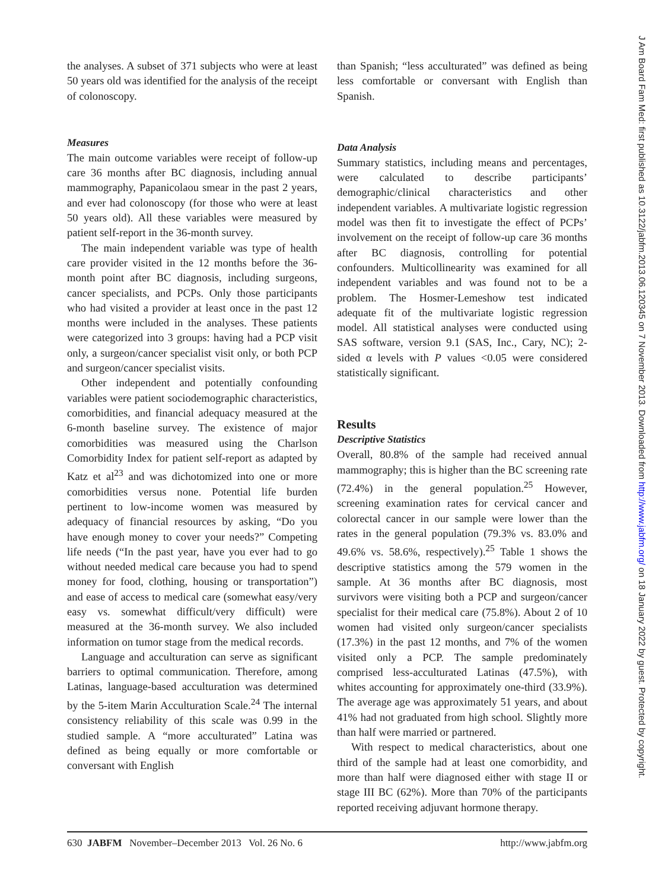the analyses. A subset of 371 subjects who were at least 50 years old was identified for the analysis of the receipt of colonoscopy.
Measures
The main outcome variables were receipt of follow-up care 36 months after BC diagnosis, including annual mammography, Papanicolaou smear in the past 2 years, and ever had colonoscopy (for those who were at least 50 years old). All these variables were measured by patient self-report in the 36-month survey.
The main independent variable was type of health care provider visited in the 12 months before the 36-month point after BC diagnosis, including surgeons, cancer specialists, and PCPs. Only those participants who had visited a provider at least once in the past 12 months were included in the analyses. These patients were categorized into 3 groups: having had a PCP visit only, a surgeon/cancer specialist visit only, or both PCP and surgeon/cancer specialist visits.
Other independent and potentially confounding variables were patient sociodemographic characteristics, comorbidities, and financial adequacy measured at the 6-month baseline survey. The existence of major comorbidities was measured using the Charlson Comorbidity Index for patient self-report as adapted by Katz et al<sup>23</sup> and was dichotomized into one or more comorbidities versus none. Potential life burden pertinent to low-income women was measured by adequacy of financial resources by asking, “Do you have enough money to cover your needs?” Competing life needs (“In the past year, have you ever had to go without needed medical care because you had to spend money for food, clothing, housing or transportation”) and ease of access to medical care (somewhat easy/very easy vs. somewhat difficult/very difficult) were measured at the 36-month survey. We also included information on tumor stage from the medical records.
Language and acculturation can serve as significant barriers to optimal communication. Therefore, among Latinas, language-based acculturation was determined by the 5-item Marin Acculturation Scale.<sup>24</sup> The internal consistency reliability of this scale was 0.99 in the studied sample. A “more acculturated” Latina was defined as being equally or more comfortable or conversant with English
than Spanish; “less acculturated” was defined as being less comfortable or conversant with English than Spanish.
Data Analysis
Summary statistics, including means and percentages, were calculated to describe participants’ demographic/clinical characteristics and other independent variables. A multivariate logistic regression model was then fit to investigate the effect of PCPs’ involvement on the receipt of follow-up care 36 months after BC diagnosis, controlling for potential confounders. Multicollinearity was examined for all independent variables and was found not to be a problem. The Hosmer-Lemeshow test indicated adequate fit of the multivariate logistic regression model. All statistical analyses were conducted using SAS software, version 9.1 (SAS, Inc., Cary, NC); 2-sided α levels with P values <0.05 were considered statistically significant.
Results
Descriptive Statistics
Overall, 80.8% of the sample had received annual mammography; this is higher than the BC screening rate (72.4%) in the general population.<sup>25</sup> However, screening examination rates for cervical cancer and colorectal cancer in our sample were lower than the rates in the general population (79.3% vs. 83.0% and 49.6% vs. 58.6%, respectively).<sup>25</sup> Table 1 shows the descriptive statistics among the 579 women in the sample. At 36 months after BC diagnosis, most survivors were visiting both a PCP and surgeon/cancer specialist for their medical care (75.8%). About 2 of 10 women had visited only surgeon/cancer specialists (17.3%) in the past 12 months, and 7% of the women visited only a PCP. The sample predominately comprised less-acculturated Latinas (47.5%), with whites accounting for approximately one-third (33.9%). The average age was approximately 51 years, and about 41% had not graduated from high school. Slightly more than half were married or partnered.
With respect to medical characteristics, about one third of the sample had at least one comorbidity, and more than half were diagnosed either with stage II or stage III BC (62%). More than 70% of the participants reported receiving adjuvant hormone therapy.
630 JABFM November–December 2013 Vol. 26 No. 6 http://www.jabfm.org
J Am Board Fam Med: first published as 10.3122/jabfm.2013.06.120345 on 7 November 2013. Downloaded from http://www.jabfm.org/ on 18 January 2022 by guest. Protected by copyright.